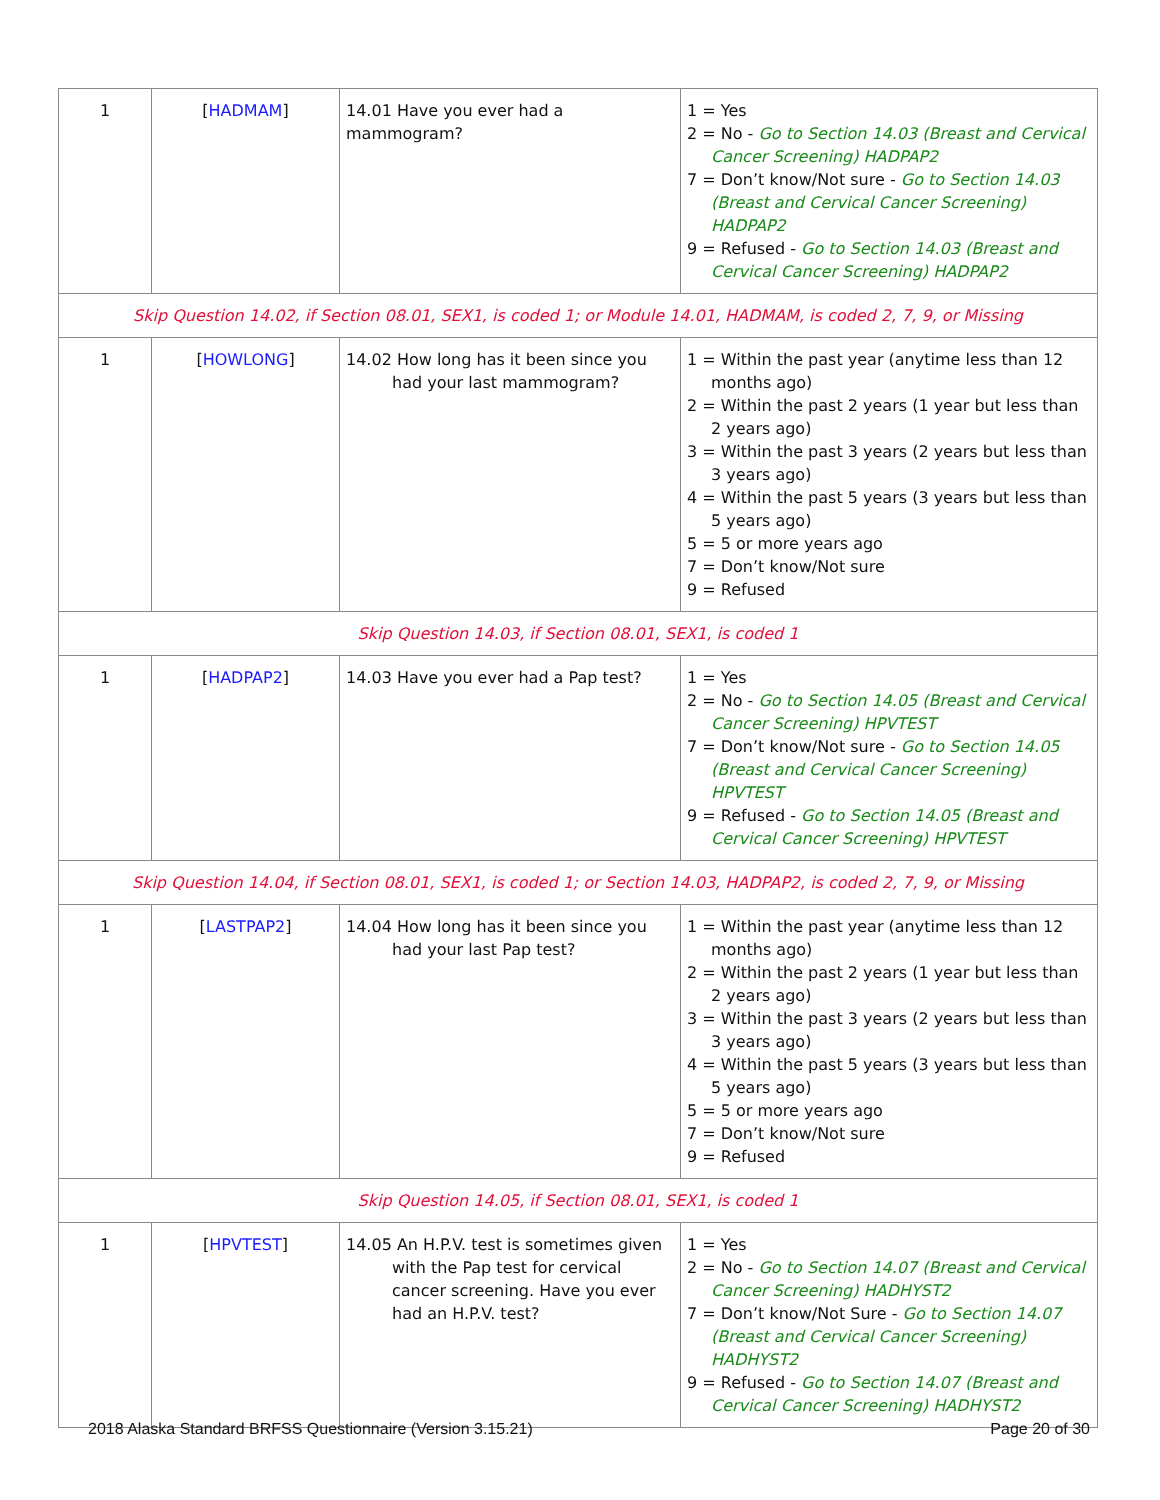| 1 | [ HADMAM ] | 14.01 Have you ever had a mammogram? | 1 = Yes 2 = No - Go to Section 14.03 (Breast and Cervical Cancer Screening) HADPAP2 7 = Don’t know/Not sure - Go to Section 14.03 (Breast and Cervical Cancer Screening) HADPAP2 9 = Refused - Go to Section 14.03 (Breast and Cervical Cancer Screening) HADPAP2 |
| Skip Question 14.02, if Section 08.01, SEX1, is coded 1; or Module 14.01, HADMAM, is coded 2, 7, 9, or Missing | | | |
| 1 | [ HOWLONG ] | 14.02 How long has it been since you had your last mammogram? | 1 = Within the past year (anytime less than 12 months ago) 2 = Within the past 2 years (1 year but less than 2 years ago) 3 = Within the past 3 years (2 years but less than 3 years ago) 4 = Within the past 5 years (3 years but less than 5 years ago) 5 = 5 or more years ago 7 = Don’t know/Not sure 9 = Refused |
| Skip Question 14.03, if Section 08.01, SEX1, is coded 1 | | | |
| 1 | [ HADPAP2 ] | 14.03 Have you ever had a Pap test? | 1 = Yes 2 = No - Go to Section 14.05 (Breast and Cervical Cancer Screening) HPVTEST 7 = Don’t know/Not sure - Go to Section 14.05 (Breast and Cervical Cancer Screening) HPVTEST 9 = Refused - Go to Section 14.05 (Breast and Cervical Cancer Screening) HPVTEST |
| Skip Question 14.04, if Section 08.01, SEX1, is coded 1; or Section 14.03, HADPAP2, is coded 2, 7, 9, or Missing | | | |
| 1 | [ LASTPAP2 ] | 14.04 How long has it been since you had your last Pap test? | 1 = Within the past year (anytime less than 12 months ago) 2 = Within the past 2 years (1 year but less than 2 years ago) 3 = Within the past 3 years (2 years but less than 3 years ago) 4 = Within the past 5 years (3 years but less than 5 years ago) 5 = 5 or more years ago 7 = Don’t know/Not sure 9 = Refused |
| Skip Question 14.05, if Section 08.01, SEX1, is coded 1 | | | |
| 1 | [ HPVTEST ] | 14.05 An H.P.V. test is sometimes given with the Pap test for cervical cancer screening. Have you ever had an H.P.V. test? | 1 = Yes 2 = No - Go to Section 14.07 (Breast and Cervical Cancer Screening) HADHYST2 7 = Don’t know/Not Sure - Go to Section 14.07 (Breast and Cervical Cancer Screening) HADHYST2 9 = Refused - Go to Section 14.07 (Breast and Cervical Cancer Screening) HADHYST2 |
2018 Alaska Standard BRFSS Questionnaire (Version 3.15.21) Page 20 of 30